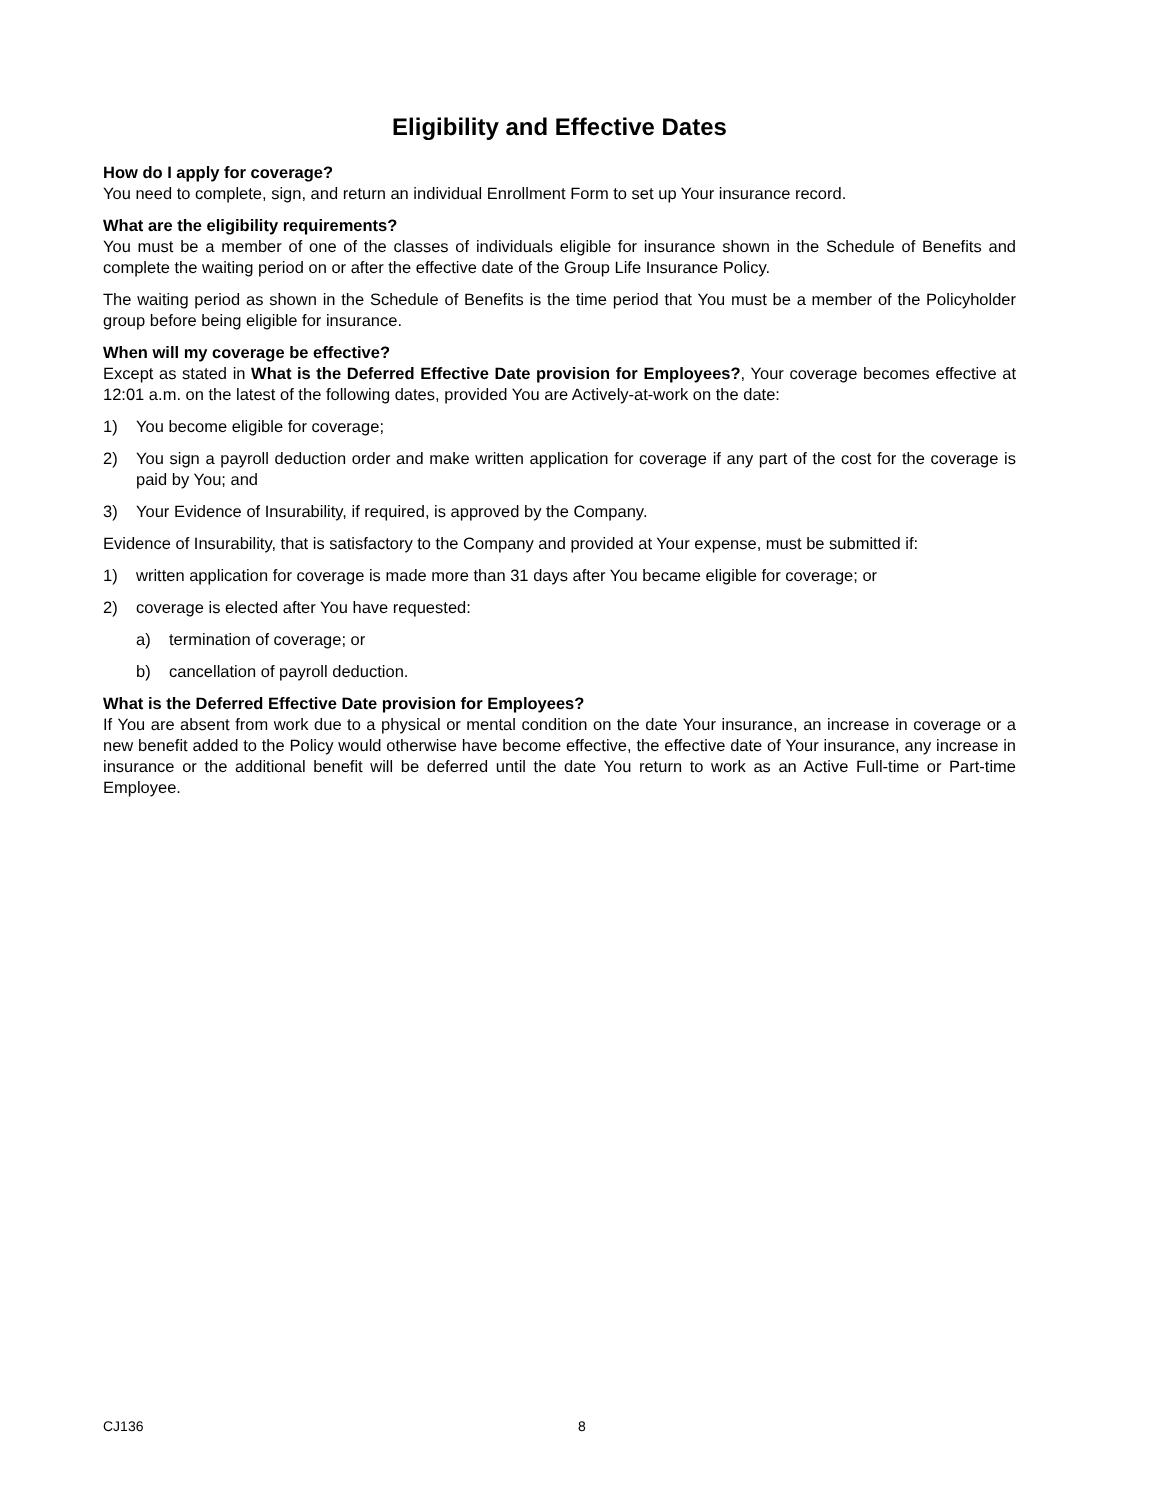Eligibility and Effective Dates
How do I apply for coverage?
You need to complete, sign, and return an individual Enrollment Form to set up Your insurance record.
What are the eligibility requirements?
You must be a member of one of the classes of individuals eligible for insurance shown in the Schedule of Benefits and complete the waiting period on or after the effective date of the Group Life Insurance Policy.
The waiting period as shown in the Schedule of Benefits is the time period that You must be a member of the Policyholder group before being eligible for insurance.
When will my coverage be effective?
Except as stated in What is the Deferred Effective Date provision for Employees?, Your coverage becomes effective at 12:01 a.m. on the latest of the following dates, provided You are Actively-at-work on the date:
1) You become eligible for coverage;
2) You sign a payroll deduction order and make written application for coverage if any part of the cost for the coverage is paid by You; and
3) Your Evidence of Insurability, if required, is approved by the Company.
Evidence of Insurability, that is satisfactory to the Company and provided at Your expense, must be submitted if:
1) written application for coverage is made more than 31 days after You became eligible for coverage; or
2) coverage is elected after You have requested:
a) termination of coverage; or
b) cancellation of payroll deduction.
What is the Deferred Effective Date provision for Employees?
If You are absent from work due to a physical or mental condition on the date Your insurance, an increase in coverage or a new benefit added to the Policy would otherwise have become effective, the effective date of Your insurance, any increase in insurance or the additional benefit will be deferred until the date You return to work as an Active Full-time or Part-time Employee.
CJ136 8